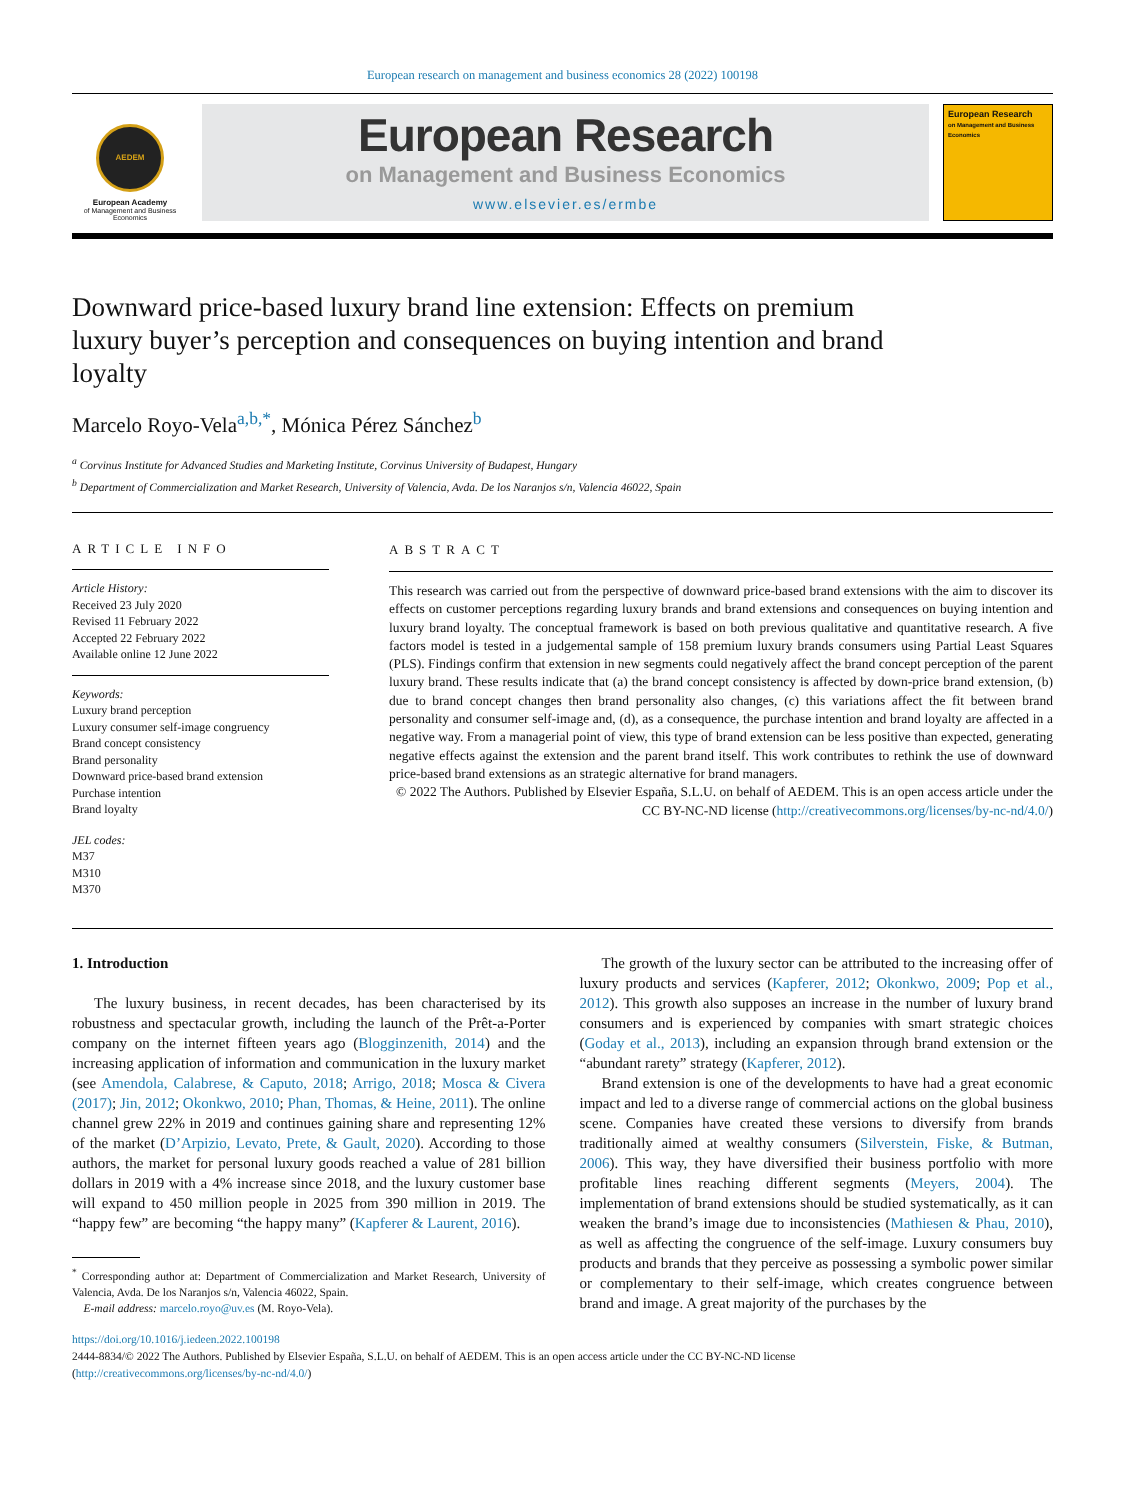European research on management and business economics 28 (2022) 100198
AEDEM
European Academy
of Management and Business Economics
European Research
on Management and Business Economics
www.elsevier.es/ermbe
European Research
on Management and Business Economics
Downward price-based luxury brand line extension: Effects on premium luxury buyer’s perception and consequences on buying intention and brand loyalty
Marcelo Royo-Vela<sup>a,b,*</sup>, Mónica Pérez Sánchez<sup>b</sup>
<sup>a</sup> Corvinus Institute for Advanced Studies and Marketing Institute, Corvinus University of Budapest, Hungary
<sup>b</sup> Department of Commercialization and Market Research, University of Valencia, Avda. De los Naranjos s/n, Valencia 46022, Spain
ARTICLE INFO
Article History:
Received 23 July 2020
Revised 11 February 2022
Accepted 22 February 2022
Available online 12 June 2022
Keywords:
Luxury brand perception
Luxury consumer self-image congruency
Brand concept consistency
Brand personality
Downward price-based brand extension
Purchase intention
Brand loyalty
JEL codes:
M37
M310
M370
ABSTRACT
This research was carried out from the perspective of downward price-based brand extensions with the aim to discover its effects on customer perceptions regarding luxury brands and brand extensions and consequences on buying intention and luxury brand loyalty. The conceptual framework is based on both previous qualitative and quantitative research. A five factors model is tested in a judgemental sample of 158 premium luxury brands consumers using Partial Least Squares (PLS). Findings confirm that extension in new segments could negatively affect the brand concept perception of the parent luxury brand. These results indicate that (a) the brand concept consistency is affected by down-price brand extension, (b) due to brand concept changes then brand personality also changes, (c) this variations affect the fit between brand personality and consumer self-image and, (d), as a consequence, the purchase intention and brand loyalty are affected in a negative way. From a managerial point of view, this type of brand extension can be less positive than expected, generating negative effects against the extension and the parent brand itself. This work contributes to rethink the use of downward price-based brand extensions as an strategic alternative for brand managers.
© 2022 The Authors. Published by Elsevier España, S.L.U. on behalf of AEDEM. This is an open access article under the CC BY-NC-ND license (http://creativecommons.org/licenses/by-nc-nd/4.0/)
1. Introduction
The luxury business, in recent decades, has been characterised by its robustness and spectacular growth, including the launch of the Prêt-a-Porter company on the internet fifteen years ago (Blogginzenith, 2014) and the increasing application of information and communication in the luxury market (see Amendola, Calabrese, & Caputo, 2018; Arrigo, 2018; Mosca & Civera (2017); Jin, 2012; Okonkwo, 2010; Phan, Thomas, & Heine, 2011). The online channel grew 22% in 2019 and continues gaining share and representing 12% of the market (D’Arpizio, Levato, Prete, & Gault, 2020). According to those authors, the market for personal luxury goods reached a value of 281 billion dollars in 2019 with a 4% increase since 2018, and the luxury customer base will expand to 450 million people in 2025 from 390 million in 2019. The “happy few” are becoming “the happy many” (Kapferer & Laurent, 2016).
<sup>*</sup> Corresponding author at: Department of Commercialization and Market Research, University of Valencia, Avda. De los Naranjos s/n, Valencia 46022, Spain.
E-mail address: marcelo.royo@uv.es (M. Royo-Vela).
The growth of the luxury sector can be attributed to the increasing offer of luxury products and services (Kapferer, 2012; Okonkwo, 2009; Pop et al., 2012). This growth also supposes an increase in the number of luxury brand consumers and is experienced by companies with smart strategic choices (Goday et al., 2013), including an expansion through brand extension or the “abundant rarety” strategy (Kapferer, 2012).
Brand extension is one of the developments to have had a great economic impact and led to a diverse range of commercial actions on the global business scene. Companies have created these versions to diversify from brands traditionally aimed at wealthy consumers (Silverstein, Fiske, & Butman, 2006). This way, they have diversified their business portfolio with more profitable lines reaching different segments (Meyers, 2004). The implementation of brand extensions should be studied systematically, as it can weaken the brand’s image due to inconsistencies (Mathiesen & Phau, 2010), as well as affecting the congruence of the self-image. Luxury consumers buy products and brands that they perceive as possessing a symbolic power similar or complementary to their self-image, which creates congruence between brand and image. A great majority of the purchases by the
https://doi.org/10.1016/j.iedeen.2022.100198
2444-8834/© 2022 The Authors. Published by Elsevier España, S.L.U. on behalf of AEDEM. This is an open access article under the CC BY-NC-ND license
(http://creativecommons.org/licenses/by-nc-nd/4.0/)